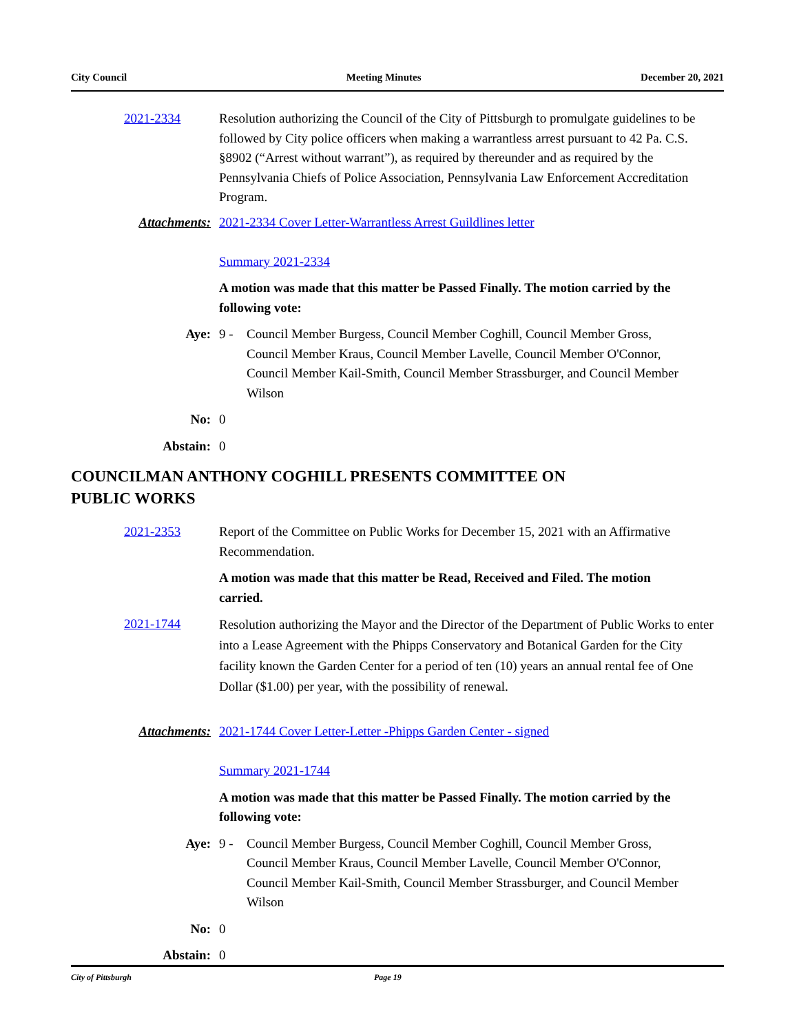City Council Meeting Minutes December 20, 2021
2021-2334 Resolution authorizing the Council of the City of Pittsburgh to promulgate guidelines to be followed by City police officers when making a warrantless arrest pursuant to 42 Pa. C.S. §8902 (“Arrest without warrant”), as required by thereunder and as required by the Pennsylvania Chiefs of Police Association, Pennsylvania Law Enforcement Accreditation Program.
Attachments: 2021-2334 Cover Letter-Warrantless Arrest Guildlines letter
Summary 2021-2334
A motion was made that this matter be Passed Finally. The motion carried by the following vote:
Aye: 9 - Council Member Burgess, Council Member Coghill, Council Member Gross, Council Member Kraus, Council Member Lavelle, Council Member O'Connor, Council Member Kail-Smith, Council Member Strassburger, and Council Member Wilson
No: 0
Abstain: 0
COUNCILMAN ANTHONY COGHILL PRESENTS COMMITTEE ON
PUBLIC WORKS
2021-2353 Report of the Committee on Public Works for December 15, 2021 with an Affirmative Recommendation.
A motion was made that this matter be Read, Received and Filed. The motion carried.
2021-1744
Resolution authorizing the Mayor and the Director of the Department of Public Works to enter into a Lease Agreement with the Phipps Conservatory and Botanical Garden for the City facility known the Garden Center for a period of ten (10) years an annual rental fee of One Dollar ($1.00) per year, with the possibility of renewal.
Attachments: 2021-1744 Cover Letter-Letter -Phipps Garden Center - signed
Summary 2021-1744
A motion was made that this matter be Passed Finally. The motion carried by the following vote:
Aye: 9 - Council Member Burgess, Council Member Coghill, Council Member Gross, Council Member Kraus, Council Member Lavelle, Council Member O'Connor, Council Member Kail-Smith, Council Member Strassburger, and Council Member Wilson
No: 0
Abstain: 0
City of Pittsburgh Page 19